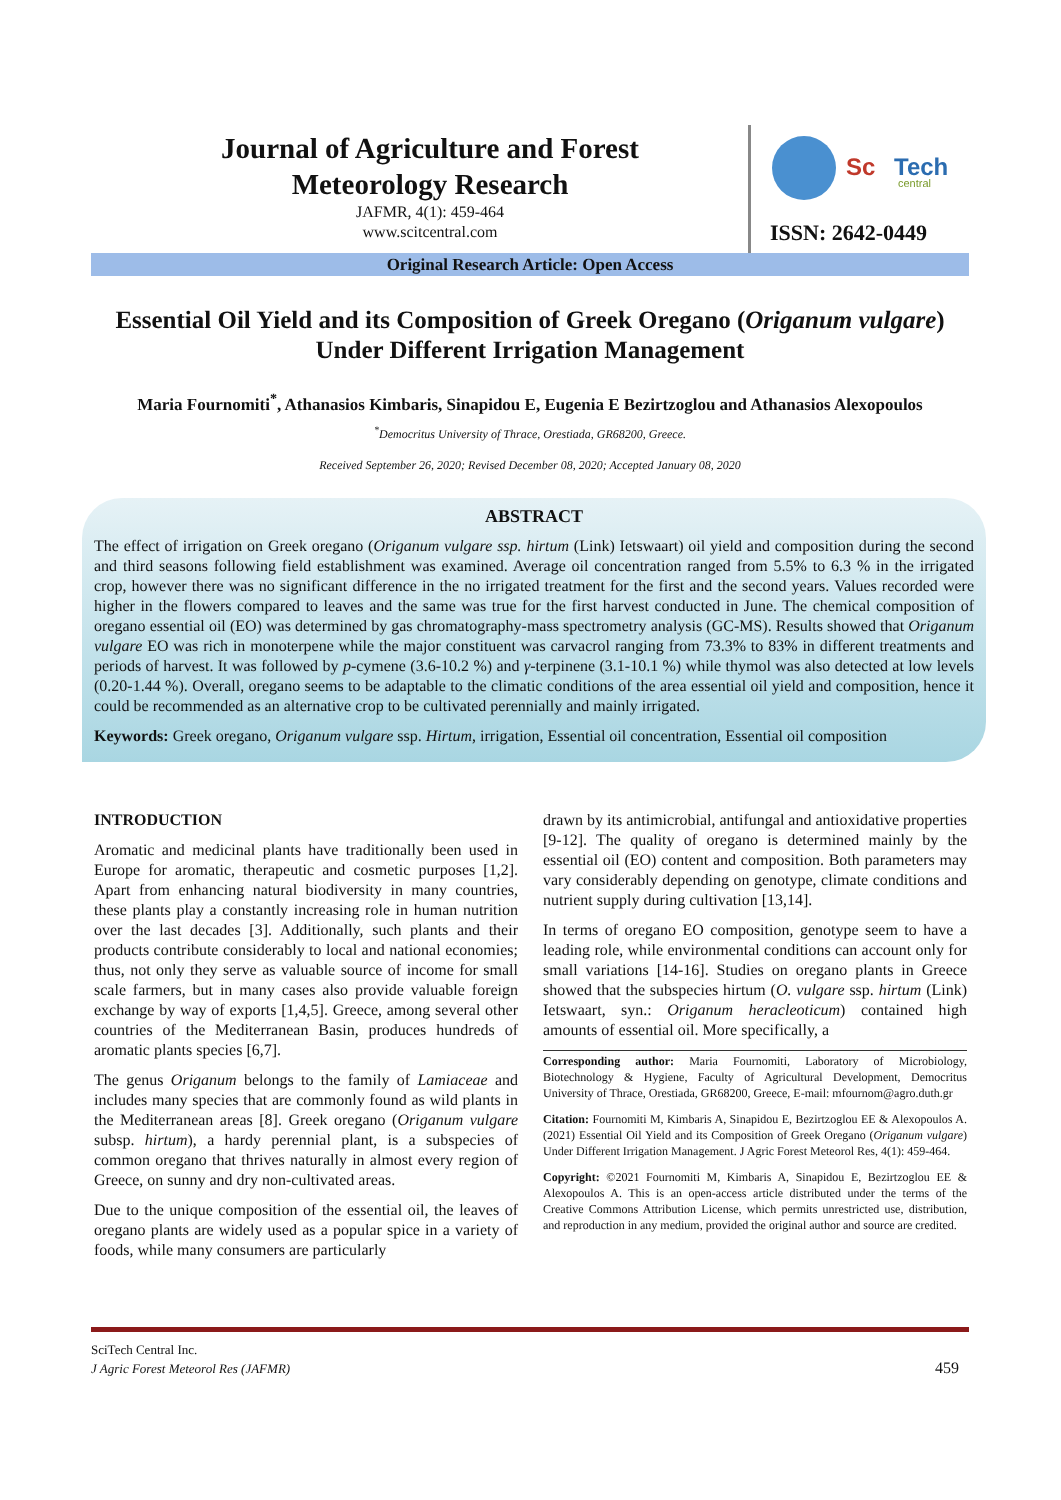Journal of Agriculture and Forest Meteorology Research
JAFMR, 4(1): 459-464
www.scitcentral.com
Sc
Tech
central
ISSN: 2642-0449
Original Research Article: Open Access
Essential Oil Yield and its Composition of Greek Oregano (Origanum vulgare) Under Different Irrigation Management
Maria Fournomiti<sup>*</sup>, Athanasios Kimbaris, Sinapidou E, Eugenia E Bezirtzoglou and Athanasios Alexopoulos
<sup>*</sup> Democritus University of Thrace, Orestiada, GR68200, Greece.
Received September 26, 2020; Revised December 08, 2020; Accepted January 08, 2020
ABSTRACT
The effect of irrigation on Greek oregano (Origanum vulgare ssp. hirtum (Link) Ietswaart) oil yield and composition during the second and third seasons following field establishment was examined. Average oil concentration ranged from 5.5% to 6.3 % in the irrigated crop, however there was no significant difference in the no irrigated treatment for the first and the second years. Values recorded were higher in the flowers compared to leaves and the same was true for the first harvest conducted in June. The chemical composition of oregano essential oil (EO) was determined by gas chromatography-mass spectrometry analysis (GC-MS). Results showed that Origanum vulgare EO was rich in monoterpene while the major constituent was carvacrol ranging from 73.3% to 83% in different treatments and periods of harvest. It was followed by p-cymene (3.6-10.2 %) and γ-terpinene (3.1-10.1 %) while thymol was also detected at low levels (0.20-1.44 %). Overall, oregano seems to be adaptable to the climatic conditions of the area essential oil yield and composition, hence it could be recommended as an alternative crop to be cultivated perennially and mainly irrigated.
Keywords: Greek oregano, Origanum vulgare ssp. Hirtum, irrigation, Essential oil concentration, Essential oil composition
INTRODUCTION
Aromatic and medicinal plants have traditionally been used in Europe for aromatic, therapeutic and cosmetic purposes [1,2]. Apart from enhancing natural biodiversity in many countries, these plants play a constantly increasing role in human nutrition over the last decades [3]. Additionally, such plants and their products contribute considerably to local and national economies; thus, not only they serve as valuable source of income for small scale farmers, but in many cases also provide valuable foreign exchange by way of exports [1,4,5]. Greece, among several other countries of the Mediterranean Basin, produces hundreds of aromatic plants species [6,7].
The genus Origanum belongs to the family of Lamiaceae and includes many species that are commonly found as wild plants in the Mediterranean areas [8]. Greek oregano (Origanum vulgare subsp. hirtum), a hardy perennial plant, is a subspecies of common oregano that thrives naturally in almost every region of Greece, on sunny and dry non-cultivated areas.
Due to the unique composition of the essential oil, the leaves of oregano plants are widely used as a popular spice in a variety of foods, while many consumers are particularly
drawn by its antimicrobial, antifungal and antioxidative properties [9-12]. The quality of oregano is determined mainly by the essential oil (EO) content and composition. Both parameters may vary considerably depending on genotype, climate conditions and nutrient supply during cultivation [13,14].
In terms of oregano EO composition, genotype seem to have a leading role, while environmental conditions can account only for small variations [14-16]. Studies on oregano plants in Greece showed that the subspecies hirtum (O. vulgare ssp. hirtum (Link) Ietswaart, syn.: Origanum heracleoticum) contained high amounts of essential oil. More specifically, a
Corresponding author: Maria Fournomiti, Laboratory of Microbiology, Biotechnology & Hygiene, Faculty of Agricultural Development, Democritus University of Thrace, Orestiada, GR68200, Greece, E-mail: mfournom@agro.duth.gr
Citation: Fournomiti M, Kimbaris A, Sinapidou E, Bezirtzoglou EE & Alexopoulos A. (2021) Essential Oil Yield and its Composition of Greek Oregano (Origanum vulgare) Under Different Irrigation Management. J Agric Forest Meteorol Res, 4(1): 459-464.
Copyright: ©2021 Fournomiti M, Kimbaris A, Sinapidou E, Bezirtzoglou EE & Alexopoulos A. This is an open-access article distributed under the terms of the Creative Commons Attribution License, which permits unrestricted use, distribution, and reproduction in any medium, provided the original author and source are credited.
SciTech Central Inc.
J Agric Forest Meteorol Res (JAFMR)
459